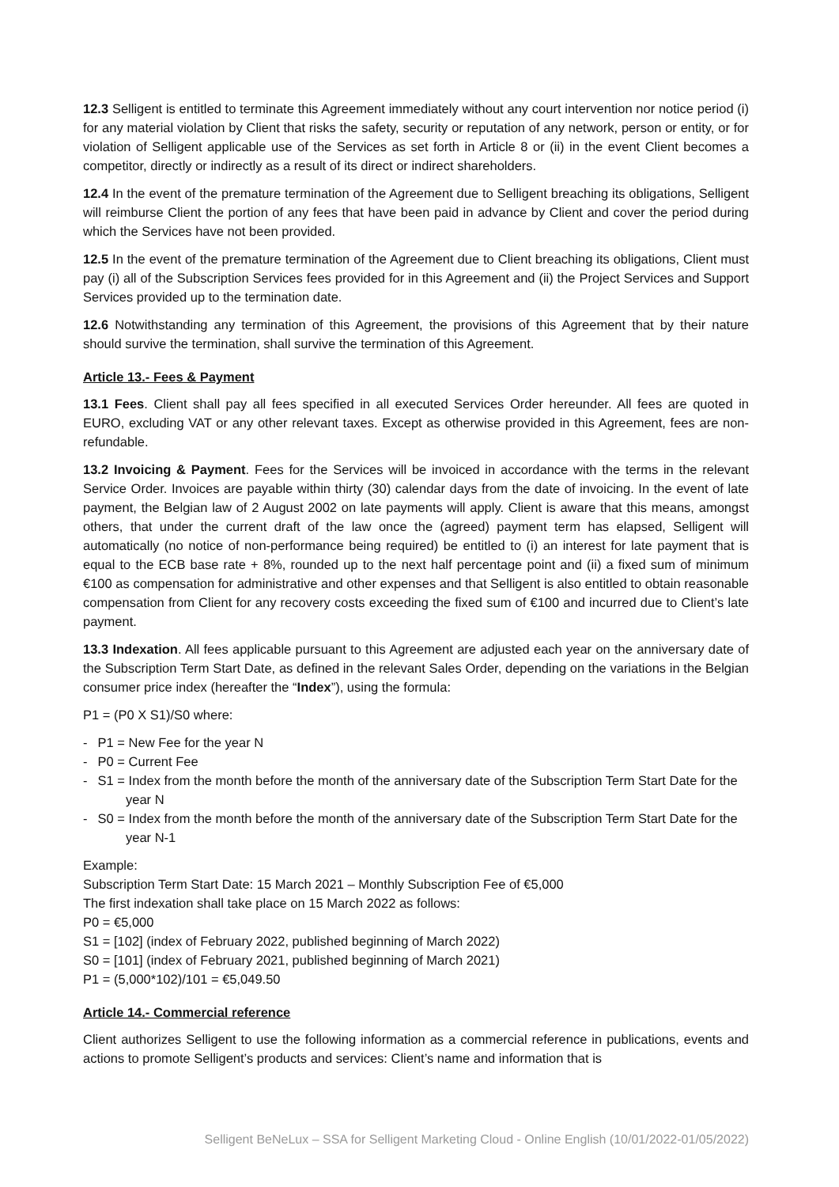12.3 Selligent is entitled to terminate this Agreement immediately without any court intervention nor notice period (i) for any material violation by Client that risks the safety, security or reputation of any network, person or entity, or for violation of Selligent applicable use of the Services as set forth in Article 8 or (ii) in the event Client becomes a competitor, directly or indirectly as a result of its direct or indirect shareholders.
12.4 In the event of the premature termination of the Agreement due to Selligent breaching its obligations, Selligent will reimburse Client the portion of any fees that have been paid in advance by Client and cover the period during which the Services have not been provided.
12.5 In the event of the premature termination of the Agreement due to Client breaching its obligations, Client must pay (i) all of the Subscription Services fees provided for in this Agreement and (ii) the Project Services and Support Services provided up to the termination date.
12.6 Notwithstanding any termination of this Agreement, the provisions of this Agreement that by their nature should survive the termination, shall survive the termination of this Agreement.
Article 13.- Fees & Payment
13.1 Fees. Client shall pay all fees specified in all executed Services Order hereunder. All fees are quoted in EURO, excluding VAT or any other relevant taxes. Except as otherwise provided in this Agreement, fees are non-refundable.
13.2 Invoicing & Payment. Fees for the Services will be invoiced in accordance with the terms in the relevant Service Order. Invoices are payable within thirty (30) calendar days from the date of invoicing. In the event of late payment, the Belgian law of 2 August 2002 on late payments will apply. Client is aware that this means, amongst others, that under the current draft of the law once the (agreed) payment term has elapsed, Selligent will automatically (no notice of non-performance being required) be entitled to (i) an interest for late payment that is equal to the ECB base rate + 8%, rounded up to the next half percentage point and (ii) a fixed sum of minimum €100 as compensation for administrative and other expenses and that Selligent is also entitled to obtain reasonable compensation from Client for any recovery costs exceeding the fixed sum of €100 and incurred due to Client’s late payment.
13.3 Indexation. All fees applicable pursuant to this Agreement are adjusted each year on the anniversary date of the Subscription Term Start Date, as defined in the relevant Sales Order, depending on the variations in the Belgian consumer price index (hereafter the “Index”), using the formula:
P1 = (P0 X S1)/S0 where:
- P1 = New Fee for the year N
- P0 = Current Fee
- S1 = Index from the month before the month of the anniversary date of the Subscription Term Start Date for the year N
- S0 = Index from the month before the month of the anniversary date of the Subscription Term Start Date for the year N-1
Example:
Subscription Term Start Date: 15 March 2021 – Monthly Subscription Fee of €5,000
The first indexation shall take place on 15 March 2022 as follows:
P0 = €5,000
S1 = [102] (index of February 2022, published beginning of March 2022)
S0 = [101] (index of February 2021, published beginning of March 2021)
P1 = (5,000*102)/101 = €5,049.50
Article 14.- Commercial reference
Client authorizes Selligent to use the following information as a commercial reference in publications, events and actions to promote Selligent’s products and services: Client’s name and information that is
Selligent BeNeLux – SSA for Selligent Marketing Cloud - Online English (10/01/2022-01/05/2022)